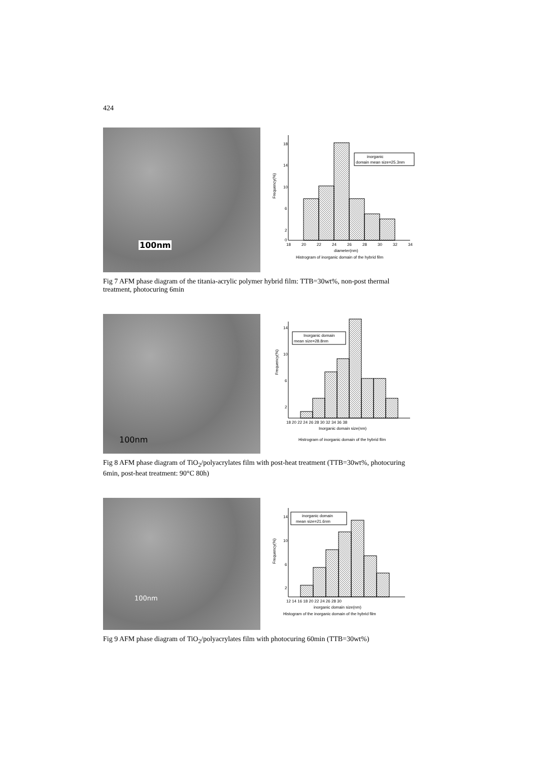424
100nm
inorganic
domain mean size=25.3nm
18
14
10
6
2
0
18
20
22
24
26
28
30
32
34
diameter(nm)
Histrogram of inorganic domain of the hybrid film
Frequency(%)
Fig 7 AFM phase diagram of the titania-acrylic polymer hybrid film: TTB=30wt%, non-post thermal treatment, photocuring 6min
100nm
Inorganic domain
mean size=28.8nm
Frequency(%)
14
10
6
2
18 20 22 24 26 28 30 32 34 36 38
Inorganic domain size(nm)
Histrogram of inorganic domain of the hybrid film
Fig 8 AFM phase diagram of TiO<sub>2</sub>/polyacrylates film with post-heat treatment (TTB=30wt%, photocuring 6min, post-heat treatment: 90°C 80h)
100nm
inorganic domain
mean size=21.6nm
Frequency(%)
14
10
6
2
12 14 16 18 20 22 24 26 28 30
inorganic domain size(nm)
Histogram of the inorganic domain of the hybrid film
Fig 9 AFM phase diagram of TiO<sub>2</sub>/polyacrylates film with photocuring 60min (TTB=30wt%)